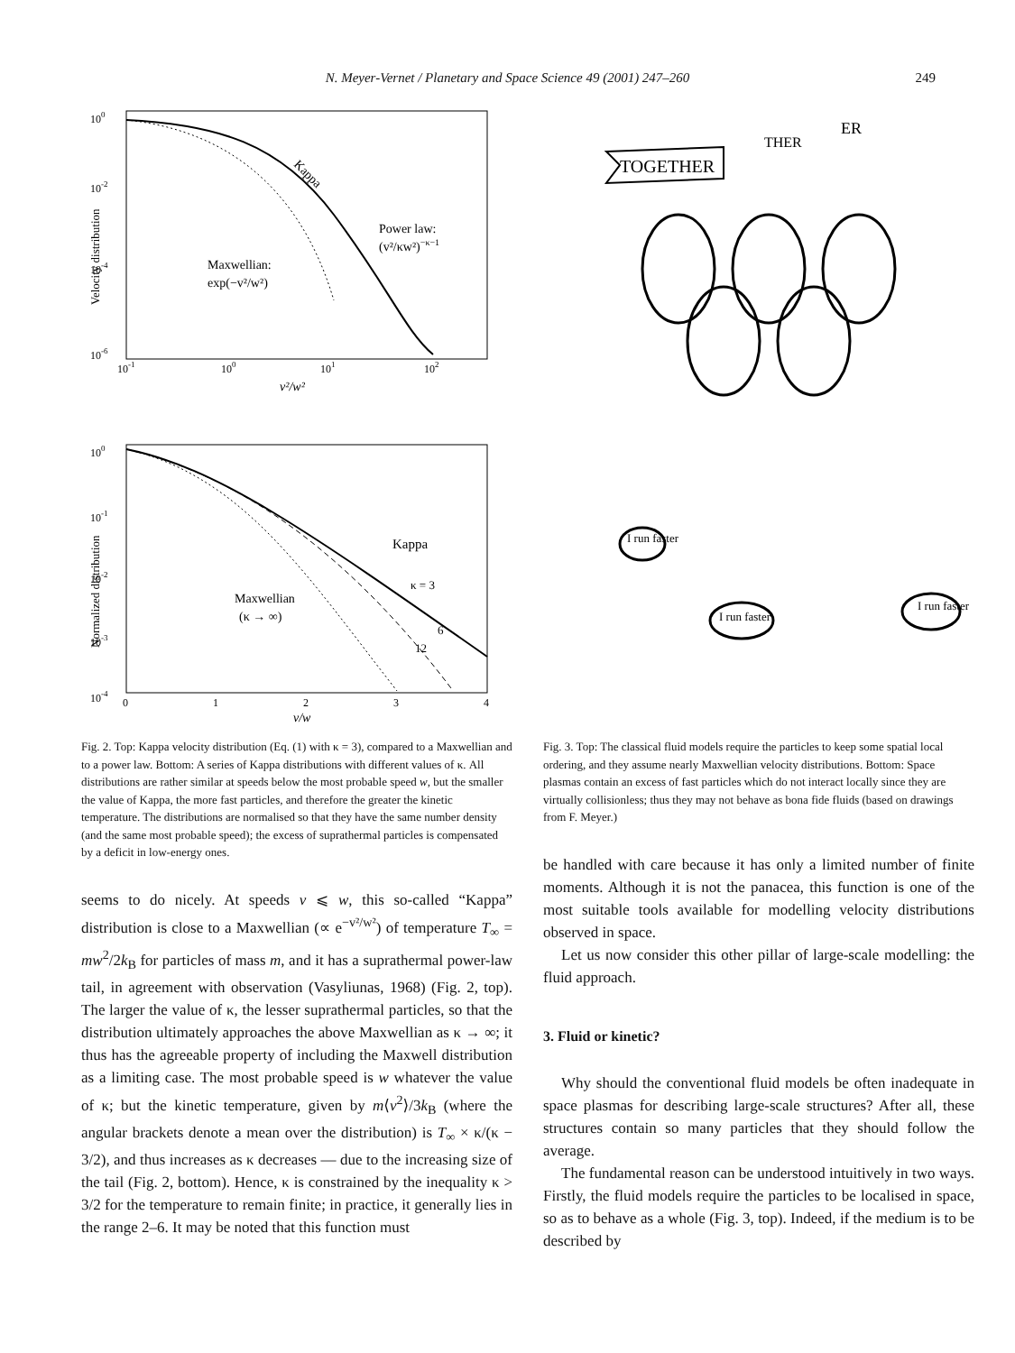N. Meyer-Vernet / Planetary and Space Science 49 (2001) 247–260 249
100
10-2
10-4
10-6
10-1
100
101
102
v²/w²
Velocity distribution
Kappa
Power law:
(v²/κw²)−κ−1
Maxwellian:
exp(−v²/w²)
100
10-1
10-2
10-3
10-4
0
1
2
3
4
v/w
Normalized distribution
Kappa
κ = 3
6
12
Maxwellian
(κ → ∞)
Fig. 2. Top: Kappa velocity distribution (Eq. (1) with κ = 3), compared to a Maxwellian and to a power law. Bottom: A series of Kappa distributions with different values of κ. All distributions are rather similar at speeds below the most probable speed w, but the smaller the value of Kappa, the more fast particles, and therefore the greater the kinetic temperature. The distributions are normalised so that they have the same number density (and the same most probable speed); the excess of suprathermal particles is compensated by a deficit in low-energy ones.
seems to do nicely. At speeds v ⩽ w, this so-called “Kappa” distribution is close to a Maxwellian (∝ e<sup>−v²/w²</sup>) of temperature T<sub>∞</sub> = mw<sup>2</sup>/2k<sub>B</sub> for particles of mass m, and it has a suprathermal power-law tail, in agreement with observation (Vasyliunas, 1968) (Fig. 2, top). The larger the value of κ, the lesser suprathermal particles, so that the distribution ultimately approaches the above Maxwellian as κ → ∞; it thus has the agreeable property of including the Maxwell distribution as a limiting case. The most probable speed is w whatever the value of κ; but the kinetic temperature, given by m⟨v<sup>2</sup>⟩/3k<sub>B</sub> (where the angular brackets denote a mean over the distribution) is T<sub>∞</sub> × κ/(κ − 3/2), and thus increases as κ decreases — due to the increasing size of the tail (Fig. 2, bottom). Hence, κ is constrained by the inequality κ > 3/2 for the temperature to remain finite; in practice, it generally lies in the range 2–6. It may be noted that this function must
TOGETHER
THER
ER
I run faster
I run faster
I run faster
Fig. 3. Top: The classical fluid models require the particles to keep some spatial local ordering, and they assume nearly Maxwellian velocity distributions. Bottom: Space plasmas contain an excess of fast particles which do not interact locally since they are virtually collisionless; thus they may not behave as bona fide fluids (based on drawings from F. Meyer.)
be handled with care because it has only a limited number of finite moments. Although it is not the panacea, this function is one of the most suitable tools available for modelling velocity distributions observed in space.
Let us now consider this other pillar of large-scale modelling: the fluid approach.
3. Fluid or kinetic?
Why should the conventional fluid models be often inadequate in space plasmas for describing large-scale structures? After all, these structures contain so many particles that they should follow the average.
The fundamental reason can be understood intuitively in two ways. Firstly, the fluid models require the particles to be localised in space, so as to behave as a whole (Fig. 3, top). Indeed, if the medium is to be described by